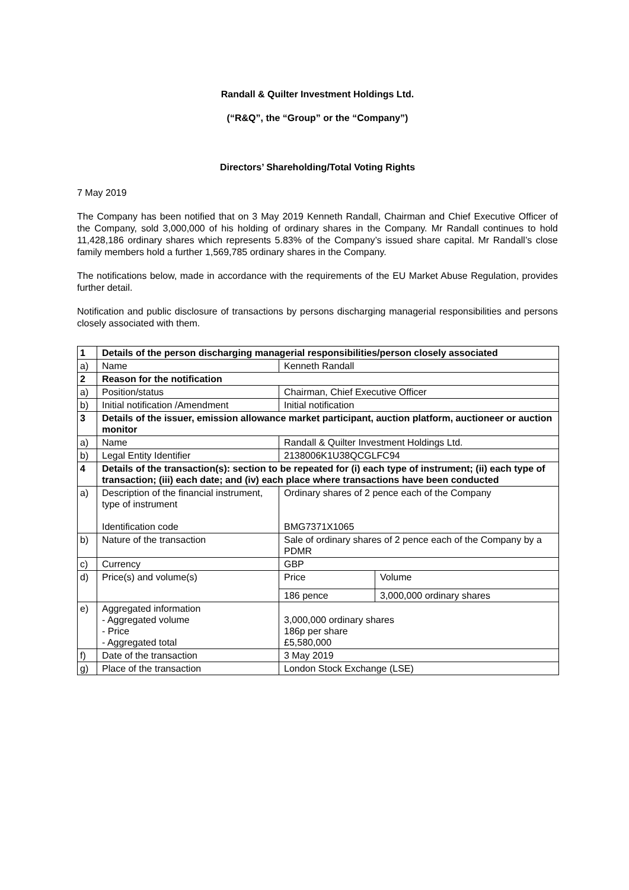Randall & Quilter Investment Holdings Ltd.
(“R&Q”, the “Group” or the “Company”)
Directors’ Shareholding/Total Voting Rights
7 May 2019
The Company has been notified that on 3 May 2019 Kenneth Randall, Chairman and Chief Executive Officer of the Company, sold 3,000,000 of his holding of ordinary shares in the Company. Mr Randall continues to hold 11,428,186 ordinary shares which represents 5.83% of the Company’s issued share capital. Mr Randall’s close family members hold a further 1,569,785 ordinary shares in the Company.
The notifications below, made in accordance with the requirements of the EU Market Abuse Regulation, provides further detail.
Notification and public disclosure of transactions by persons discharging managerial responsibilities and persons closely associated with them.
| 1 | Details of the person discharging managerial responsibilities/person closely associated | | |
| a) | Name | Kenneth Randall | |
| 2 | Reason for the notification | | |
| a) | Position/status | Chairman, Chief Executive Officer | |
| b) | Initial notification /Amendment | Initial notification | |
| 3 | Details of the issuer, emission allowance market participant, auction platform, auctioneer or auction monitor | | |
| a) | Name | Randall & Quilter Investment Holdings Ltd. | |
| b) | Legal Entity Identifier | 2138006K1U38QCGLFC94 | |
| 4 | Details of the transaction(s): section to be repeated for (i) each type of instrument; (ii) each type of transaction; (iii) each date; and (iv) each place where transactions have been conducted | | |
| a) | Description of the financial instrument, type of instrument Identification code | Ordinary shares of 2 pence each of the Company BMG7371X1065 | |
| b) | Nature of the transaction | Sale of ordinary shares of 2 pence each of the Company by a PDMR | |
| c) | Currency | GBP | |
| d) | Price(s) and volume(s) | Price | Volume |
| | | 186 pence | 3,000,000 ordinary shares |
| e) | Aggregated information - Aggregated volume - Price - Aggregated total | 3,000,000 ordinary shares 186p per share £5,580,000 | |
| f) | Date of the transaction | 3 May 2019 | |
| g) | Place of the transaction | London Stock Exchange (LSE) | |